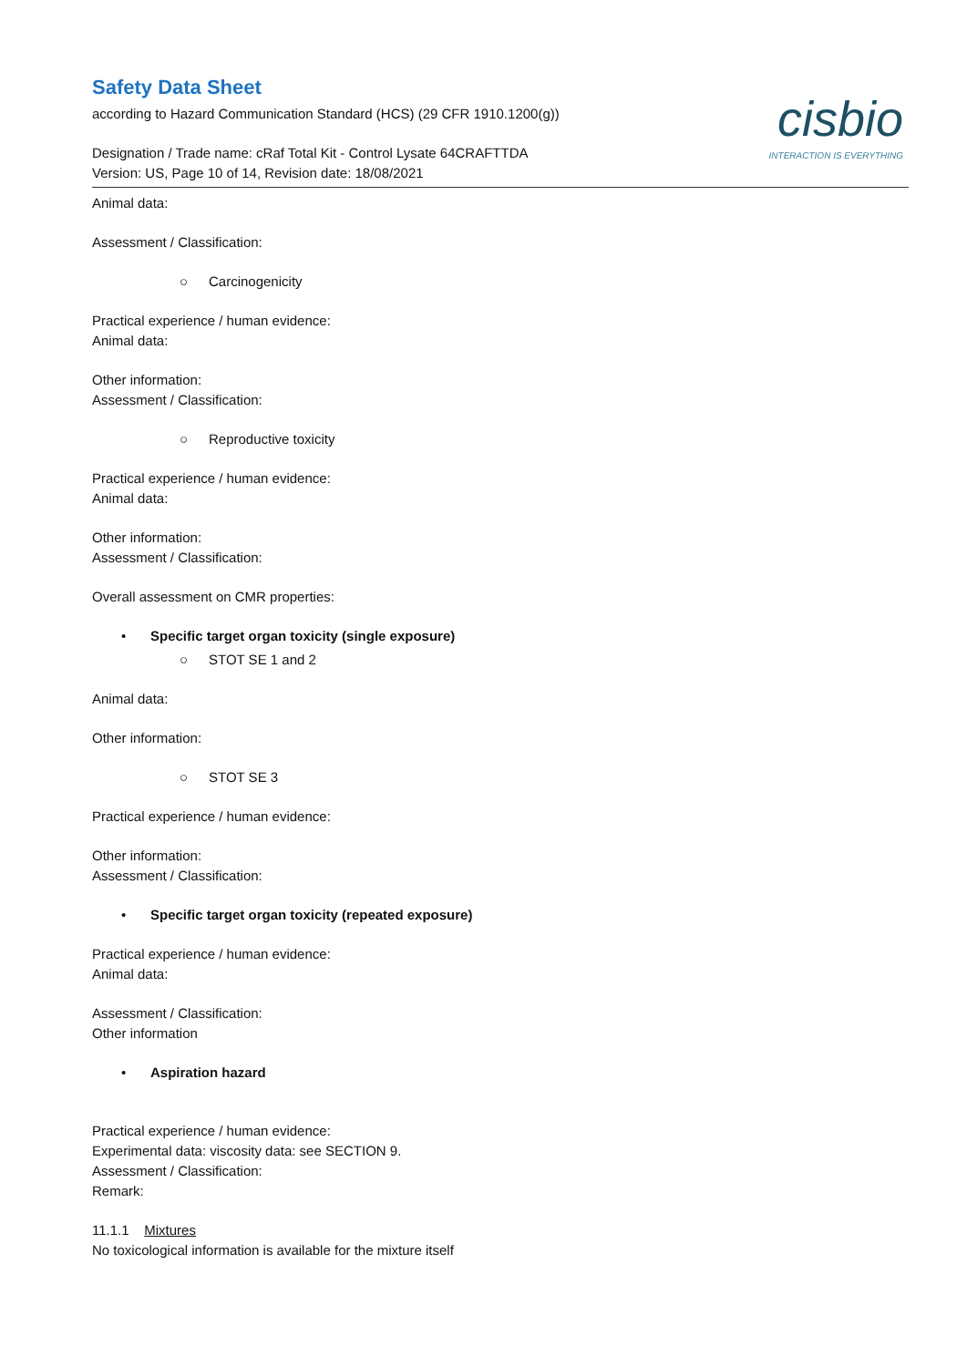cisbio
INTERACTION IS EVERYTHING
Safety Data Sheet
according to Hazard Communication Standard (HCS) (29 CFR 1910.1200(g))
Designation / Trade name: cRaf Total Kit - Control Lysate 64CRAFTTDA
Version: US, Page 10 of 14, Revision date: 18/08/2021
Animal data:
Assessment / Classification:
○ Carcinogenicity
Practical experience / human evidence:
Animal data:
Other information:
Assessment / Classification:
○ Reproductive toxicity
Practical experience / human evidence:
Animal data:
Other information:
Assessment / Classification:
Overall assessment on CMR properties:
• Specific target organ toxicity (single exposure)
○ STOT SE 1 and 2
Animal data:
Other information:
○ STOT SE 3
Practical experience / human evidence:
Other information:
Assessment / Classification:
• Specific target organ toxicity (repeated exposure)
Practical experience / human evidence:
Animal data:
Assessment / Classification:
Other information
• Aspiration hazard
Practical experience / human evidence:
Experimental data: viscosity data: see SECTION 9.
Assessment / Classification:
Remark:
11.1.1 Mixtures
No toxicological information is available for the mixture itself